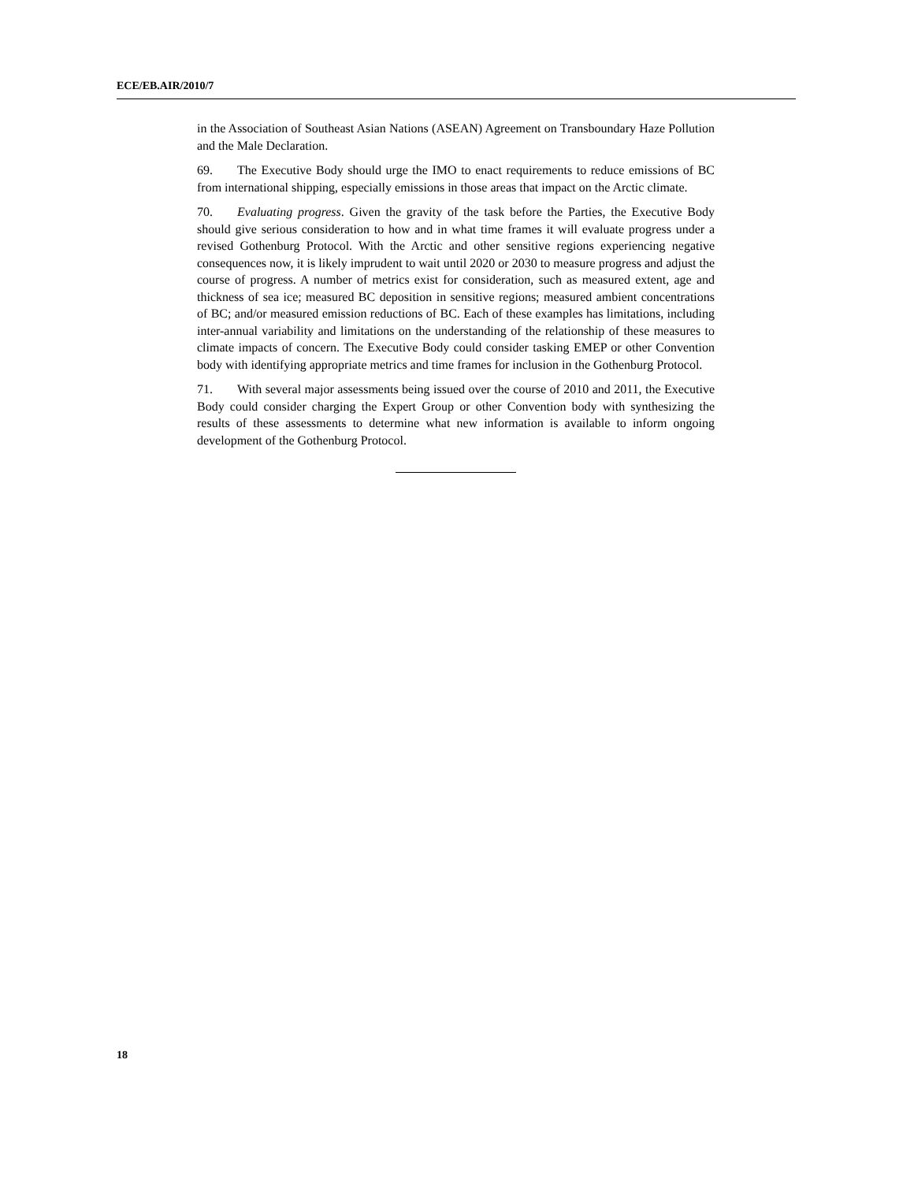ECE/EB.AIR/2010/7
in the Association of Southeast Asian Nations (ASEAN) Agreement on Transboundary Haze Pollution and the Male Declaration.
69. The Executive Body should urge the IMO to enact requirements to reduce emissions of BC from international shipping, especially emissions in those areas that impact on the Arctic climate.
70. Evaluating progress. Given the gravity of the task before the Parties, the Executive Body should give serious consideration to how and in what time frames it will evaluate progress under a revised Gothenburg Protocol. With the Arctic and other sensitive regions experiencing negative consequences now, it is likely imprudent to wait until 2020 or 2030 to measure progress and adjust the course of progress. A number of metrics exist for consideration, such as measured extent, age and thickness of sea ice; measured BC deposition in sensitive regions; measured ambient concentrations of BC; and/or measured emission reductions of BC. Each of these examples has limitations, including inter-annual variability and limitations on the understanding of the relationship of these measures to climate impacts of concern. The Executive Body could consider tasking EMEP or other Convention body with identifying appropriate metrics and time frames for inclusion in the Gothenburg Protocol.
71. With several major assessments being issued over the course of 2010 and 2011, the Executive Body could consider charging the Expert Group or other Convention body with synthesizing the results of these assessments to determine what new information is available to inform ongoing development of the Gothenburg Protocol.
18